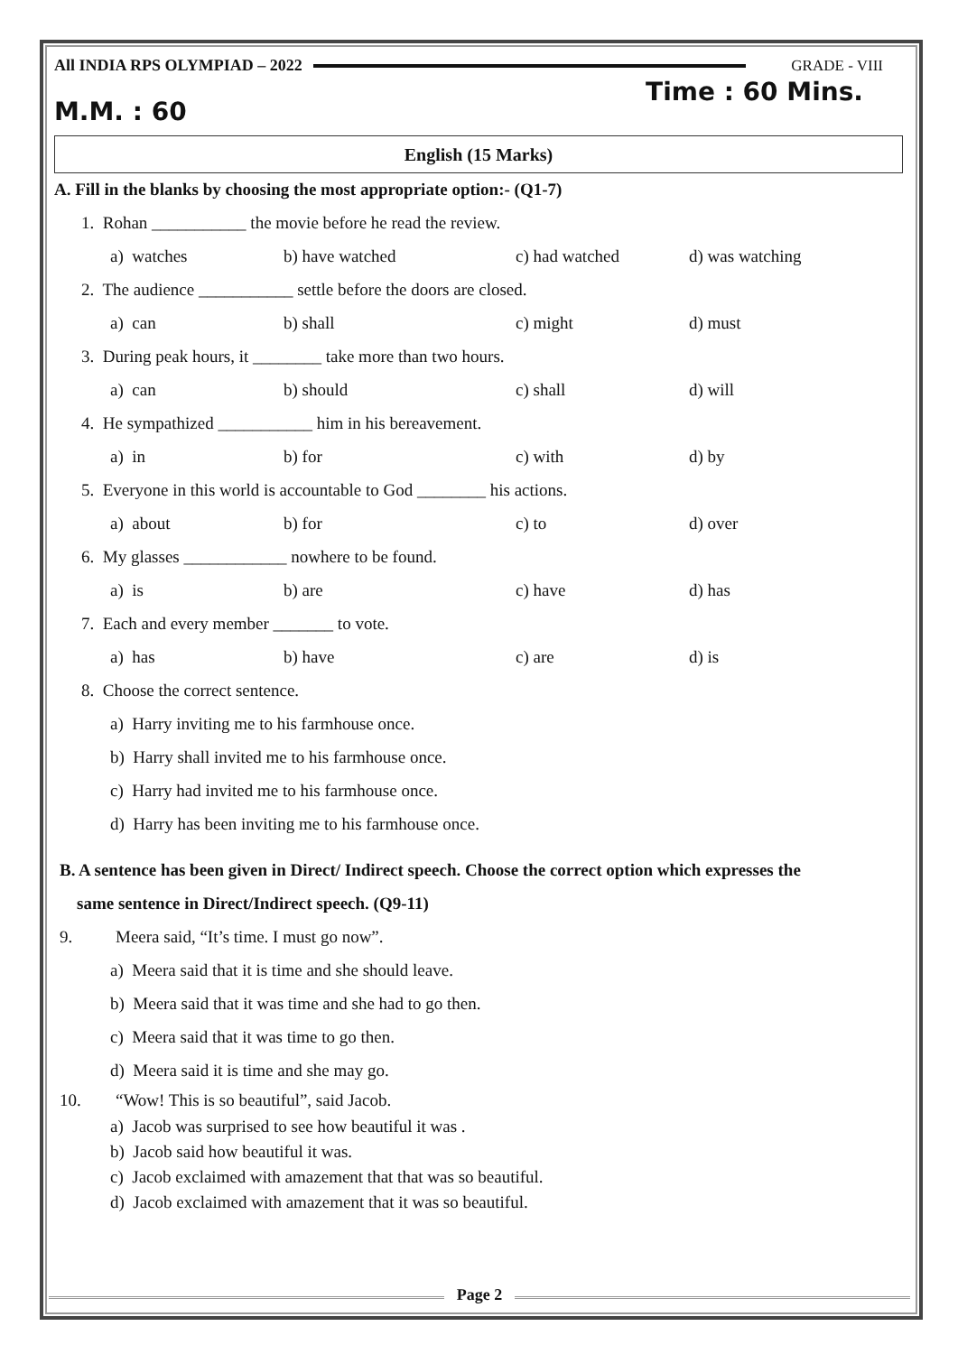All INDIA RPS OLYMPIAD – 2022 GRADE - VIII
M.M. : 60 Time : 60 Mins.
English (15 Marks)
A. Fill in the blanks by choosing the most appropriate option:- (Q1-7)
1. Rohan ___________ the movie before he read the review.
a) watches b) have watched c) had watched d) was watching
2. The audience ___________ settle before the doors are closed.
a) can b) shall c) might d) must
3. During peak hours, it ________ take more than two hours.
a) can b) should c) shall d) will
4. He sympathized ___________ him in his bereavement.
a) in b) for c) with d) by
5. Everyone in this world is accountable to God ________ his actions.
a) about b) for c) to d) over
6. My glasses ____________ nowhere to be found.
a) is b) are c) have d) has
7. Each and every member _______ to vote.
a) has b) have c) are d) is
8. Choose the correct sentence.
a) Harry inviting me to his farmhouse once.
b) Harry shall invited me to his farmhouse once.
c) Harry had invited me to his farmhouse once.
d) Harry has been inviting me to his farmhouse once.
B. A sentence has been given in Direct/ Indirect speech. Choose the correct option which expresses the
same sentence in Direct/Indirect speech. (Q9-11)
9. Meera said, “It’s time. I must go now”.
a) Meera said that it is time and she should leave.
b) Meera said that it was time and she had to go then.
c) Meera said that it was time to go then.
d) Meera said it is time and she may go.
10. “Wow! This is so beautiful”, said Jacob.
a) Jacob was surprised to see how beautiful it was .
b) Jacob said how beautiful it was.
c) Jacob exclaimed with amazement that that was so beautiful.
d) Jacob exclaimed with amazement that it was so beautiful.
Page 2